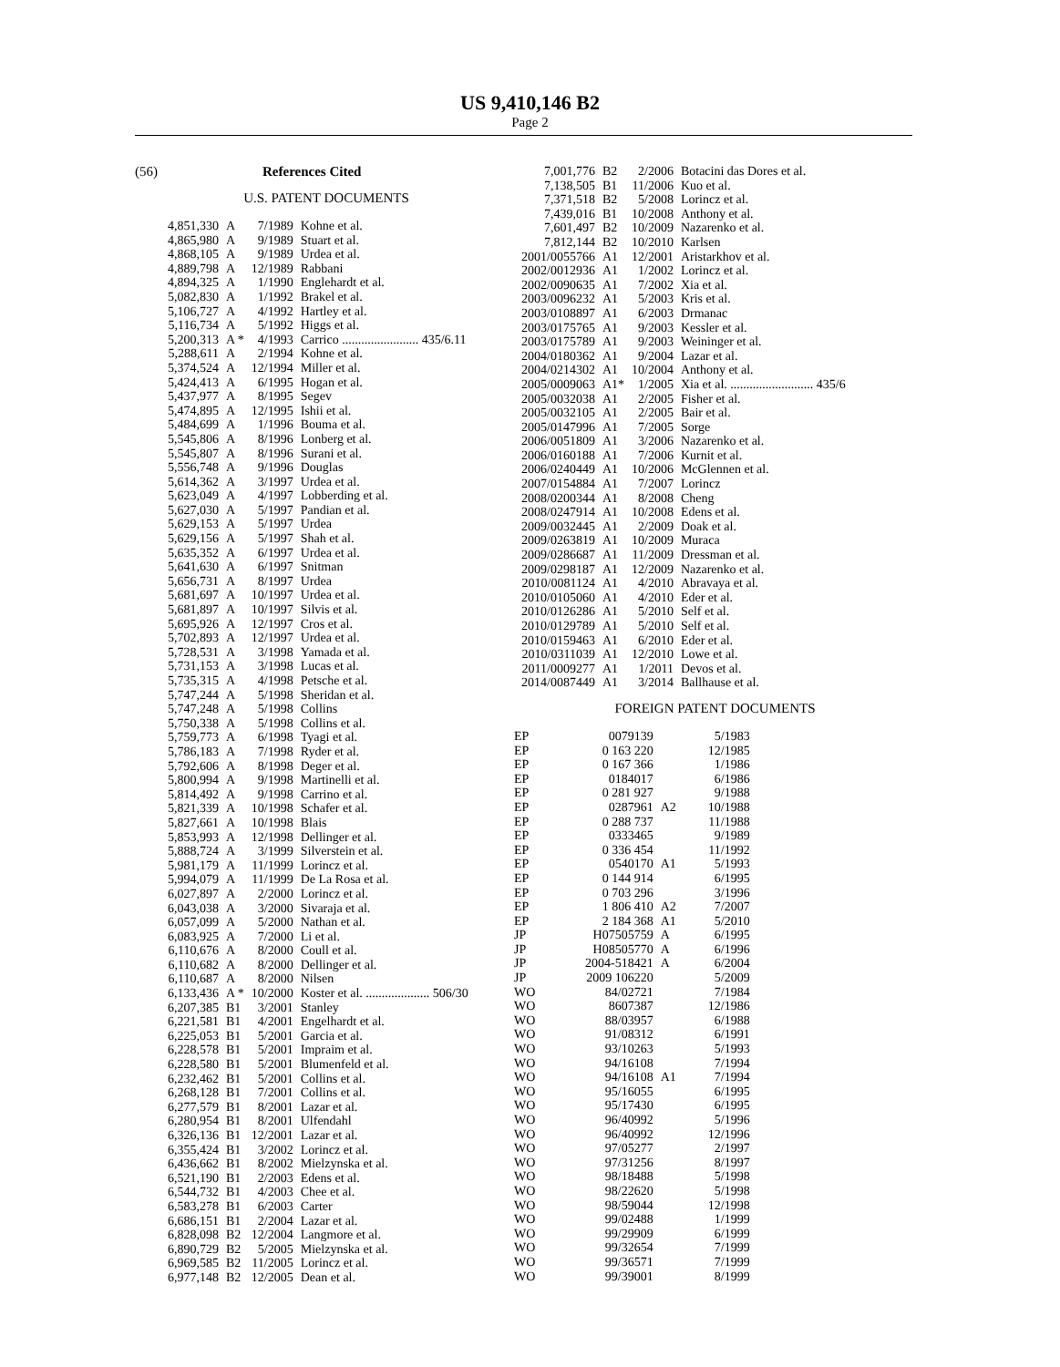US 9,410,146 B2
Page 2
(56) References Cited
U.S. PATENT DOCUMENTS
| 4,851,330 | A | 7/1989 | Kohne et al. |
| 4,865,980 | A | 9/1989 | Stuart et al. |
| 4,868,105 | A | 9/1989 | Urdea et al. |
| 4,889,798 | A | 12/1989 | Rabbani |
| 4,894,325 | A | 1/1990 | Englehardt et al. |
| 5,082,830 | A | 1/1992 | Brakel et al. |
| 5,106,727 | A | 4/1992 | Hartley et al. |
| 5,116,734 | A | 5/1992 | Higgs et al. |
| 5,200,313 | A * | 4/1993 | Carrico ........................ 435/6.11 |
| 5,288,611 | A | 2/1994 | Kohne et al. |
| 5,374,524 | A | 12/1994 | Miller et al. |
| 5,424,413 | A | 6/1995 | Hogan et al. |
| 5,437,977 | A | 8/1995 | Segev |
| 5,474,895 | A | 12/1995 | Ishii et al. |
| 5,484,699 | A | 1/1996 | Bouma et al. |
| 5,545,806 | A | 8/1996 | Lonberg et al. |
| 5,545,807 | A | 8/1996 | Surani et al. |
| 5,556,748 | A | 9/1996 | Douglas |
| 5,614,362 | A | 3/1997 | Urdea et al. |
| 5,623,049 | A | 4/1997 | Lobberding et al. |
| 5,627,030 | A | 5/1997 | Pandian et al. |
| 5,629,153 | A | 5/1997 | Urdea |
| 5,629,156 | A | 5/1997 | Shah et al. |
| 5,635,352 | A | 6/1997 | Urdea et al. |
| 5,641,630 | A | 6/1997 | Snitman |
| 5,656,731 | A | 8/1997 | Urdea |
| 5,681,697 | A | 10/1997 | Urdea et al. |
| 5,681,897 | A | 10/1997 | Silvis et al. |
| 5,695,926 | A | 12/1997 | Cros et al. |
| 5,702,893 | A | 12/1997 | Urdea et al. |
| 5,728,531 | A | 3/1998 | Yamada et al. |
| 5,731,153 | A | 3/1998 | Lucas et al. |
| 5,735,315 | A | 4/1998 | Petsche et al. |
| 5,747,244 | A | 5/1998 | Sheridan et al. |
| 5,747,248 | A | 5/1998 | Collins |
| 5,750,338 | A | 5/1998 | Collins et al. |
| 5,759,773 | A | 6/1998 | Tyagi et al. |
| 5,786,183 | A | 7/1998 | Ryder et al. |
| 5,792,606 | A | 8/1998 | Deger et al. |
| 5,800,994 | A | 9/1998 | Martinelli et al. |
| 5,814,492 | A | 9/1998 | Carrino et al. |
| 5,821,339 | A | 10/1998 | Schafer et al. |
| 5,827,661 | A | 10/1998 | Blais |
| 5,853,993 | A | 12/1998 | Dellinger et al. |
| 5,888,724 | A | 3/1999 | Silverstein et al. |
| 5,981,179 | A | 11/1999 | Lorincz et al. |
| 5,994,079 | A | 11/1999 | De La Rosa et al. |
| 6,027,897 | A | 2/2000 | Lorincz et al. |
| 6,043,038 | A | 3/2000 | Sivaraja et al. |
| 6,057,099 | A | 5/2000 | Nathan et al. |
| 6,083,925 | A | 7/2000 | Li et al. |
| 6,110,676 | A | 8/2000 | Coull et al. |
| 6,110,682 | A | 8/2000 | Dellinger et al. |
| 6,110,687 | A | 8/2000 | Nilsen |
| 6,133,436 | A * | 10/2000 | Koster et al. .................... 506/30 |
| 6,207,385 | B1 | 3/2001 | Stanley |
| 6,221,581 | B1 | 4/2001 | Engelhardt et al. |
| 6,225,053 | B1 | 5/2001 | Garcia et al. |
| 6,228,578 | B1 | 5/2001 | Impraim et al. |
| 6,228,580 | B1 | 5/2001 | Blumenfeld et al. |
| 6,232,462 | B1 | 5/2001 | Collins et al. |
| 6,268,128 | B1 | 7/2001 | Collins et al. |
| 6,277,579 | B1 | 8/2001 | Lazar et al. |
| 6,280,954 | B1 | 8/2001 | Ulfendahl |
| 6,326,136 | B1 | 12/2001 | Lazar et al. |
| 6,355,424 | B1 | 3/2002 | Lorincz et al. |
| 6,436,662 | B1 | 8/2002 | Mielzynska et al. |
| 6,521,190 | B1 | 2/2003 | Edens et al. |
| 6,544,732 | B1 | 4/2003 | Chee et al. |
| 6,583,278 | B1 | 6/2003 | Carter |
| 6,686,151 | B1 | 2/2004 | Lazar et al. |
| 6,828,098 | B2 | 12/2004 | Langmore et al. |
| 6,890,729 | B2 | 5/2005 | Mielzynska et al. |
| 6,969,585 | B2 | 11/2005 | Lorincz et al. |
| 6,977,148 | B2 | 12/2005 | Dean et al. |
| 7,001,776 | B2 | 2/2006 | Botacini das Dores et al. |
| 7,138,505 | B1 | 11/2006 | Kuo et al. |
| 7,371,518 | B2 | 5/2008 | Lorincz et al. |
| 7,439,016 | B1 | 10/2008 | Anthony et al. |
| 7,601,497 | B2 | 10/2009 | Nazarenko et al. |
| 7,812,144 | B2 | 10/2010 | Karlsen |
| 2001/0055766 | A1 | 12/2001 | Aristarkhov et al. |
| 2002/0012936 | A1 | 1/2002 | Lorincz et al. |
| 2002/0090635 | A1 | 7/2002 | Xia et al. |
| 2003/0096232 | A1 | 5/2003 | Kris et al. |
| 2003/0108897 | A1 | 6/2003 | Drmanac |
| 2003/0175765 | A1 | 9/2003 | Kessler et al. |
| 2003/0175789 | A1 | 9/2003 | Weininger et al. |
| 2004/0180362 | A1 | 9/2004 | Lazar et al. |
| 2004/0214302 | A1 | 10/2004 | Anthony et al. |
| 2005/0009063 | A1* | 1/2005 | Xia et al. .......................... 435/6 |
| 2005/0032038 | A1 | 2/2005 | Fisher et al. |
| 2005/0032105 | A1 | 2/2005 | Bair et al. |
| 2005/0147996 | A1 | 7/2005 | Sorge |
| 2006/0051809 | A1 | 3/2006 | Nazarenko et al. |
| 2006/0160188 | A1 | 7/2006 | Kurnit et al. |
| 2006/0240449 | A1 | 10/2006 | McGlennen et al. |
| 2007/0154884 | A1 | 7/2007 | Lorincz |
| 2008/0200344 | A1 | 8/2008 | Cheng |
| 2008/0247914 | A1 | 10/2008 | Edens et al. |
| 2009/0032445 | A1 | 2/2009 | Doak et al. |
| 2009/0263819 | A1 | 10/2009 | Muraca |
| 2009/0286687 | A1 | 11/2009 | Dressman et al. |
| 2009/0298187 | A1 | 12/2009 | Nazarenko et al. |
| 2010/0081124 | A1 | 4/2010 | Abravaya et al. |
| 2010/0105060 | A1 | 4/2010 | Eder et al. |
| 2010/0126286 | A1 | 5/2010 | Self et al. |
| 2010/0129789 | A1 | 5/2010 | Self et al. |
| 2010/0159463 | A1 | 6/2010 | Eder et al. |
| 2010/0311039 | A1 | 12/2010 | Lowe et al. |
| 2011/0009277 | A1 | 1/2011 | Devos et al. |
| 2014/0087449 | A1 | 3/2014 | Ballhause et al. |
FOREIGN PATENT DOCUMENTS
| EP | 0079139 | | 5/1983 |
| EP | 0 163 220 | | 12/1985 |
| EP | 0 167 366 | | 1/1986 |
| EP | 0184017 | | 6/1986 |
| EP | 0 281 927 | | 9/1988 |
| EP | 0287961 | A2 | 10/1988 |
| EP | 0 288 737 | | 11/1988 |
| EP | 0333465 | | 9/1989 |
| EP | 0 336 454 | | 11/1992 |
| EP | 0540170 | A1 | 5/1993 |
| EP | 0 144 914 | | 6/1995 |
| EP | 0 703 296 | | 3/1996 |
| EP | 1 806 410 | A2 | 7/2007 |
| EP | 2 184 368 | A1 | 5/2010 |
| JP | H07505759 | A | 6/1995 |
| JP | H08505770 | A | 6/1996 |
| JP | 2004-518421 | A | 6/2004 |
| JP | 2009 106220 | | 5/2009 |
| WO | 84/02721 | | 7/1984 |
| WO | 8607387 | | 12/1986 |
| WO | 88/03957 | | 6/1988 |
| WO | 91/08312 | | 6/1991 |
| WO | 93/10263 | | 5/1993 |
| WO | 94/16108 | | 7/1994 |
| WO | 94/16108 | A1 | 7/1994 |
| WO | 95/16055 | | 6/1995 |
| WO | 95/17430 | | 6/1995 |
| WO | 96/40992 | | 5/1996 |
| WO | 96/40992 | | 12/1996 |
| WO | 97/05277 | | 2/1997 |
| WO | 97/31256 | | 8/1997 |
| WO | 98/18488 | | 5/1998 |
| WO | 98/22620 | | 5/1998 |
| WO | 98/59044 | | 12/1998 |
| WO | 99/02488 | | 1/1999 |
| WO | 99/29909 | | 6/1999 |
| WO | 99/32654 | | 7/1999 |
| WO | 99/36571 | | 7/1999 |
| WO | 99/39001 | | 8/1999 |